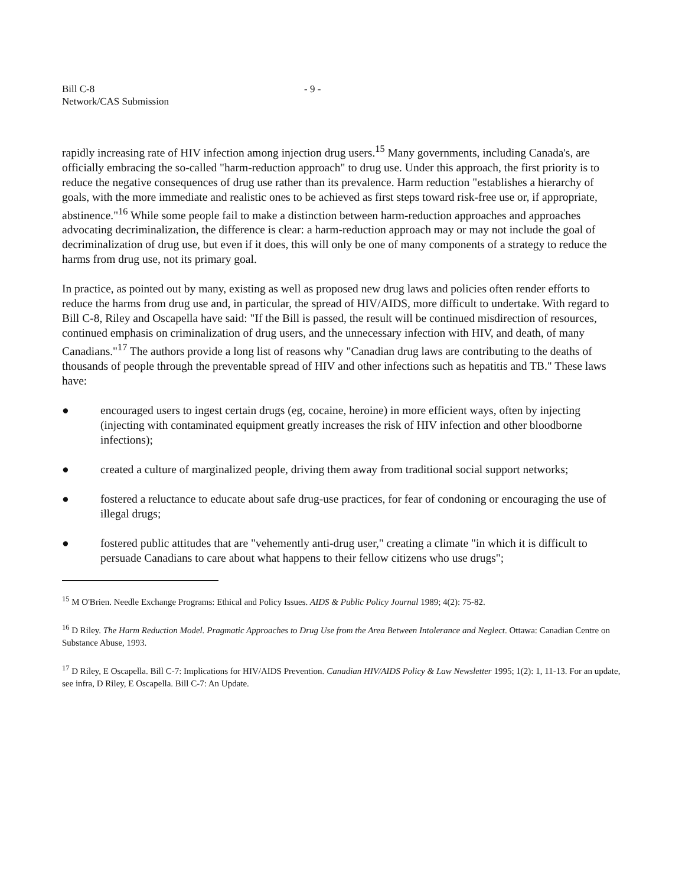Bill C-8
Network/CAS Submission
- 9 -
rapidly increasing rate of HIV infection among injection drug users.<sup>15</sup> Many governments, including Canada's, are officially embracing the so-called "harm-reduction approach" to drug use. Under this approach, the first priority is to reduce the negative consequences of drug use rather than its prevalence. Harm reduction "establishes a hierarchy of goals, with the more immediate and realistic ones to be achieved as first steps toward risk-free use or, if appropriate, abstinence."<sup>16</sup> While some people fail to make a distinction between harm-reduction approaches and approaches advocating decriminalization, the difference is clear: a harm-reduction approach may or may not include the goal of decriminalization of drug use, but even if it does, this will only be one of many components of a strategy to reduce the harms from drug use, not its primary goal.
In practice, as pointed out by many, existing as well as proposed new drug laws and policies often render efforts to reduce the harms from drug use and, in particular, the spread of HIV/AIDS, more difficult to undertake. With regard to Bill C-8, Riley and Oscapella have said: "If the Bill is passed, the result will be continued misdirection of resources, continued emphasis on criminalization of drug users, and the unnecessary infection with HIV, and death, of many Canadians."<sup>17</sup> The authors provide a long list of reasons why "Canadian drug laws are contributing to the deaths of thousands of people through the preventable spread of HIV and other infections such as hepatitis and TB." These laws have:
● encouraged users to ingest certain drugs (eg, cocaine, heroine) in more efficient ways, often by injecting (injecting with contaminated equipment greatly increases the risk of HIV infection and other bloodborne infections);
● created a culture of marginalized people, driving them away from traditional social support networks;
● fostered a reluctance to educate about safe drug-use practices, for fear of condoning or encouraging the use of illegal drugs;
● fostered public attitudes that are "vehemently anti-drug user," creating a climate "in which it is difficult to persuade Canadians to care about what happens to their fellow citizens who use drugs";
<sup>15</sup> M O'Brien. Needle Exchange Programs: Ethical and Policy Issues. AIDS & Public Policy Journal 1989; 4(2): 75-82.
<sup>16</sup> D Riley. The Harm Reduction Model. Pragmatic Approaches to Drug Use from the Area Between Intolerance and Neglect. Ottawa: Canadian Centre on Substance Abuse, 1993.
<sup>17</sup> D Riley, E Oscapella. Bill C-7: Implications for HIV/AIDS Prevention. Canadian HIV/AIDS Policy & Law Newsletter 1995; 1(2): 1, 11-13. For an update, see infra, D Riley, E Oscapella. Bill C-7: An Update.